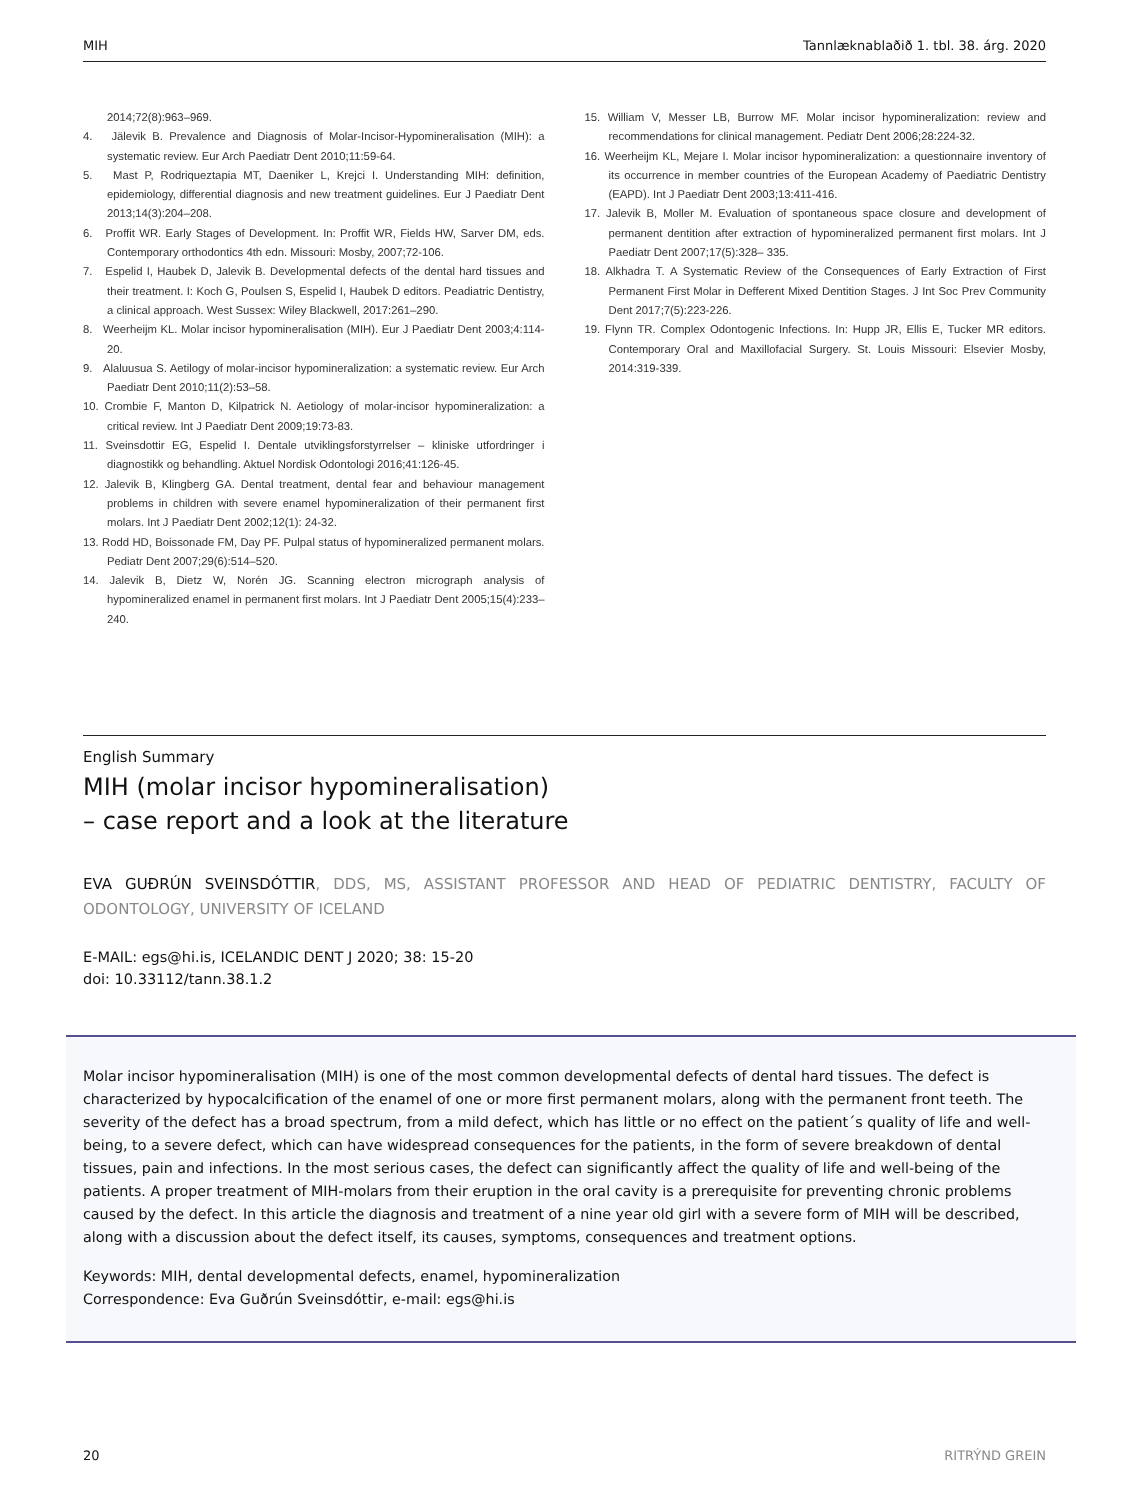MIH Tannlæknablaðið 1. tbl. 38. árg. 2020
2014;72(8):963–969.
4. Jälevik B. Prevalence and Diagnosis of Molar-Incisor-Hypomineralisation (MIH): a systematic review. Eur Arch Paediatr Dent 2010;11:59-64.
5. Mast P, Rodriqueztapia MT, Daeniker L, Krejci I. Understanding MIH: definition, epidemiology, differential diagnosis and new treatment guidelines. Eur J Paediatr Dent 2013;14(3):204–208.
6. Proffit WR. Early Stages of Development. In: Proffit WR, Fields HW, Sarver DM, eds. Contemporary orthodontics 4th edn. Missouri: Mosby, 2007;72-106.
7. Espelid I, Haubek D, Jalevik B. Developmental defects of the dental hard tissues and their treatment. I: Koch G, Poulsen S, Espelid I, Haubek D editors. Peadiatric Dentistry, a clinical approach. West Sussex: Wiley Blackwell, 2017:261–290.
8. Weerheijm KL. Molar incisor hypomineralisation (MIH). Eur J Paediatr Dent 2003;4:114-20.
9. Alaluusua S. Aetilogy of molar-incisor hypomineralization: a systematic review. Eur Arch Paediatr Dent 2010;11(2):53–58.
10. Crombie F, Manton D, Kilpatrick N. Aetiology of molar-incisor hypomineralization: a critical review. Int J Paediatr Dent 2009;19:73-83.
11. Sveinsdottir EG, Espelid I. Dentale utviklingsforstyrrelser – kliniske utfordringer i diagnostikk og behandling. Aktuel Nordisk Odontologi 2016;41:126-45.
12. Jalevik B, Klingberg GA. Dental treatment, dental fear and behaviour management problems in children with severe enamel hypomineralization of their permanent first molars. Int J Paediatr Dent 2002;12(1): 24-32.
13. Rodd HD, Boissonade FM, Day PF. Pulpal status of hypomineralized permanent molars. Pediatr Dent 2007;29(6):514–520.
14. Jalevik B, Dietz W, Norén JG. Scanning electron micrograph analysis of hypomineralized enamel in permanent first molars. Int J Paediatr Dent 2005;15(4):233–240.
15. William V, Messer LB, Burrow MF. Molar incisor hypomineralization: review and recommendations for clinical management. Pediatr Dent 2006;28:224-32.
16. Weerheijm KL, Mejare I. Molar incisor hypomineralization: a questionnaire inventory of its occurrence in member countries of the European Academy of Paediatric Dentistry (EAPD). Int J Paediatr Dent 2003;13:411-416.
17. Jalevik B, Moller M. Evaluation of spontaneous space closure and development of permanent dentition after extraction of hypomineralized permanent first molars. Int J Paediatr Dent 2007;17(5):328– 335.
18. Alkhadra T. A Systematic Review of the Consequences of Early Extraction of First Permanent First Molar in Defferent Mixed Dentition Stages. J Int Soc Prev Community Dent 2017;7(5):223-226.
19. Flynn TR. Complex Odontogenic Infections. In: Hupp JR, Ellis E, Tucker MR editors. Contemporary Oral and Maxillofacial Surgery. St. Louis Missouri: Elsevier Mosby, 2014:319-339.
English Summary
MIH (molar incisor hypomineralisation)
– case report and a look at the literature
EVA GUÐRÚN SVEINSDÓTTIR, DDS, MS, ASSISTANT PROFESSOR AND HEAD OF PEDIATRIC DENTISTRY, FACULTY OF ODONTOLOGY, UNIVERSITY OF ICELAND
E-MAIL: egs@hi.is, ICELANDIC DENT J 2020; 38: 15-20
doi: 10.33112/tann.38.1.2
Molar incisor hypomineralisation (MIH) is one of the most common developmental defects of dental hard tissues. The defect is characterized by hypocalcification of the enamel of one or more first permanent molars, along with the permanent front teeth. The severity of the defect has a broad spectrum, from a mild defect, which has little or no effect on the patient´s quality of life and well-being, to a severe defect, which can have widespread consequences for the patients, in the form of severe breakdown of dental tissues, pain and infections. In the most serious cases, the defect can significantly affect the quality of life and well-being of the patients. A proper treatment of MIH-molars from their eruption in the oral cavity is a prerequisite for preventing chronic problems caused by the defect. In this article the diagnosis and treatment of a nine year old girl with a severe form of MIH will be described, along with a discussion about the defect itself, its causes, symptoms, consequences and treatment options.
Keywords: MIH, dental developmental defects, enamel, hypomineralization
Correspondence: Eva Guðrún Sveinsdóttir, e-mail: egs@hi.is
20 RITRÝND GREIN